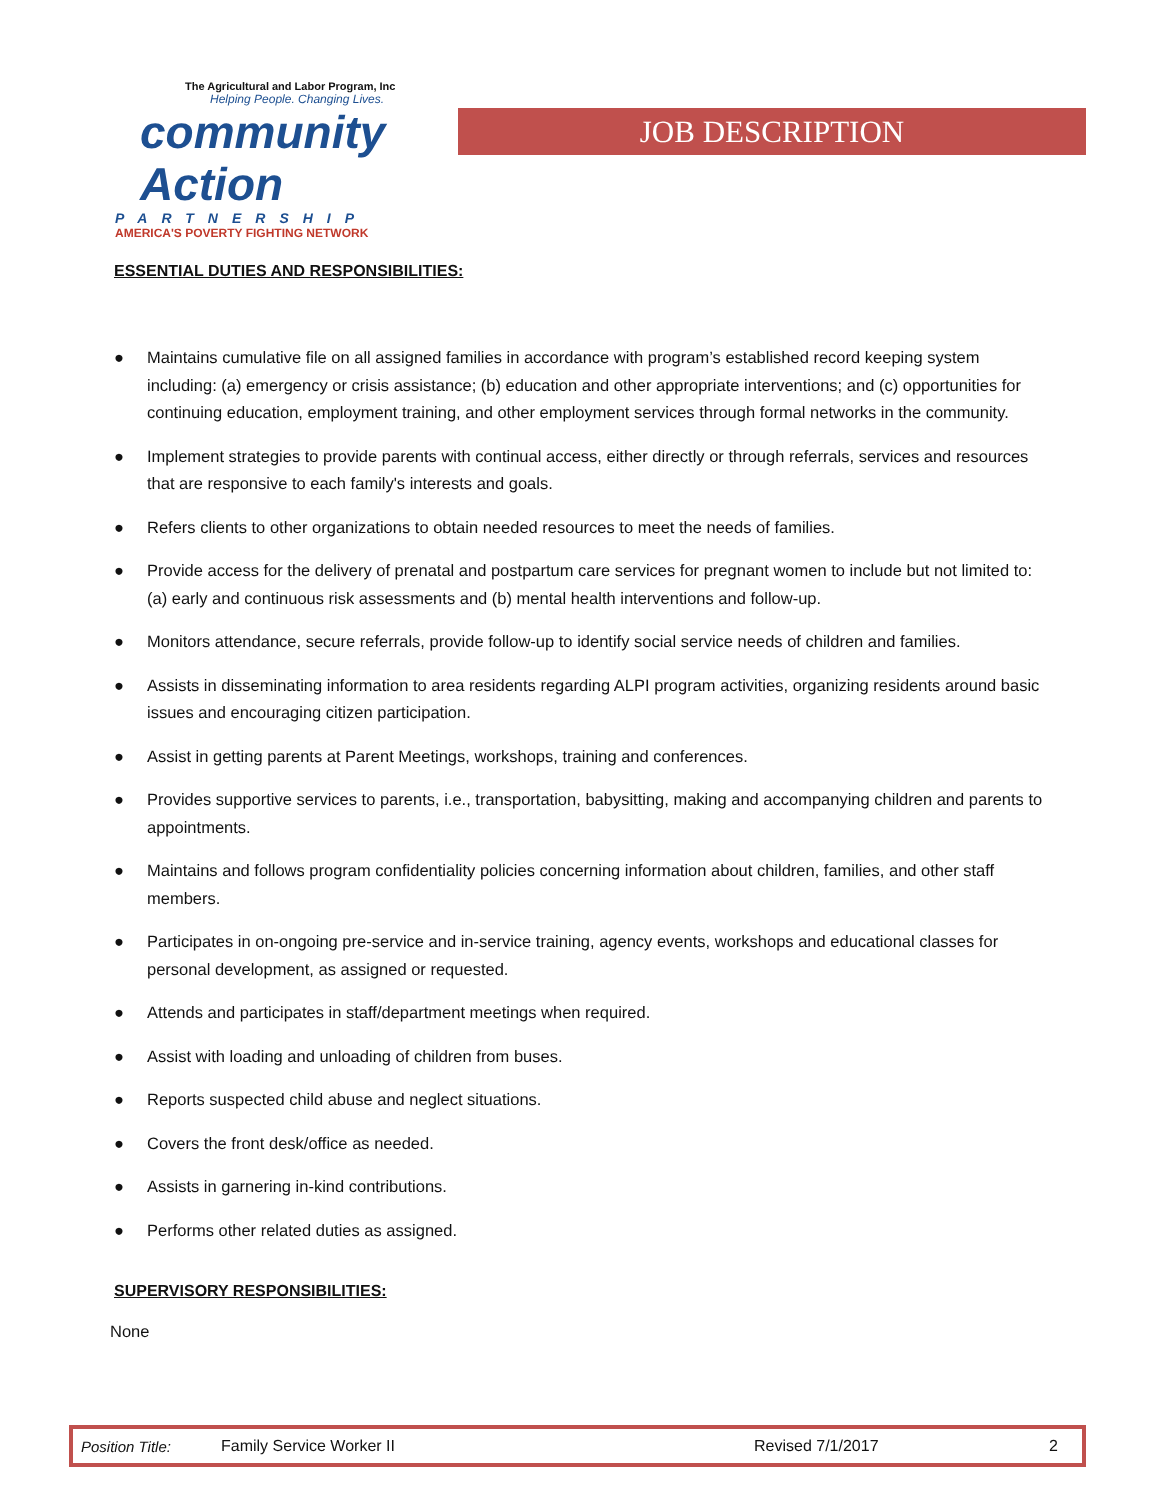The Agricultural and Labor Program, Inc
Helping People. Changing Lives.
community Action
PARTNERSHIP
AMERICA'S POVERTY FIGHTING NETWORK
JOB DESCRIPTION
ESSENTIAL DUTIES AND RESPONSIBILITIES:
● Maintains cumulative file on all assigned families in accordance with program’s established record keeping system including: (a) emergency or crisis assistance; (b) education and other appropriate interventions; and (c) opportunities for continuing education, employment training, and other employment services through formal networks in the community.
● Implement strategies to provide parents with continual access, either directly or through referrals, services and resources that are responsive to each family's interests and goals.
● Refers clients to other organizations to obtain needed resources to meet the needs of families.
● Provide access for the delivery of prenatal and postpartum care services for pregnant women to include but not limited to: (a) early and continuous risk assessments and (b) mental health interventions and follow-up.
● Monitors attendance, secure referrals, provide follow-up to identify social service needs of children and families.
● Assists in disseminating information to area residents regarding ALPI program activities, organizing residents around basic issues and encouraging citizen participation.
● Assist in getting parents at Parent Meetings, workshops, training and conferences.
● Provides supportive services to parents, i.e., transportation, babysitting, making and accompanying children and parents to appointments.
● Maintains and follows program confidentiality policies concerning information about children, families, and other staff members.
● Participates in on-ongoing pre-service and in-service training, agency events, workshops and educational classes for personal development, as assigned or requested.
● Attends and participates in staff/department meetings when required.
● Assist with loading and unloading of children from buses.
● Reports suspected child abuse and neglect situations.
● Covers the front desk/office as needed.
● Assists in garnering in-kind contributions.
● Performs other related duties as assigned.
SUPERVISORY RESPONSIBILITIES:
None
Position Title: Family Service Worker II Revised 7/1/2017 2